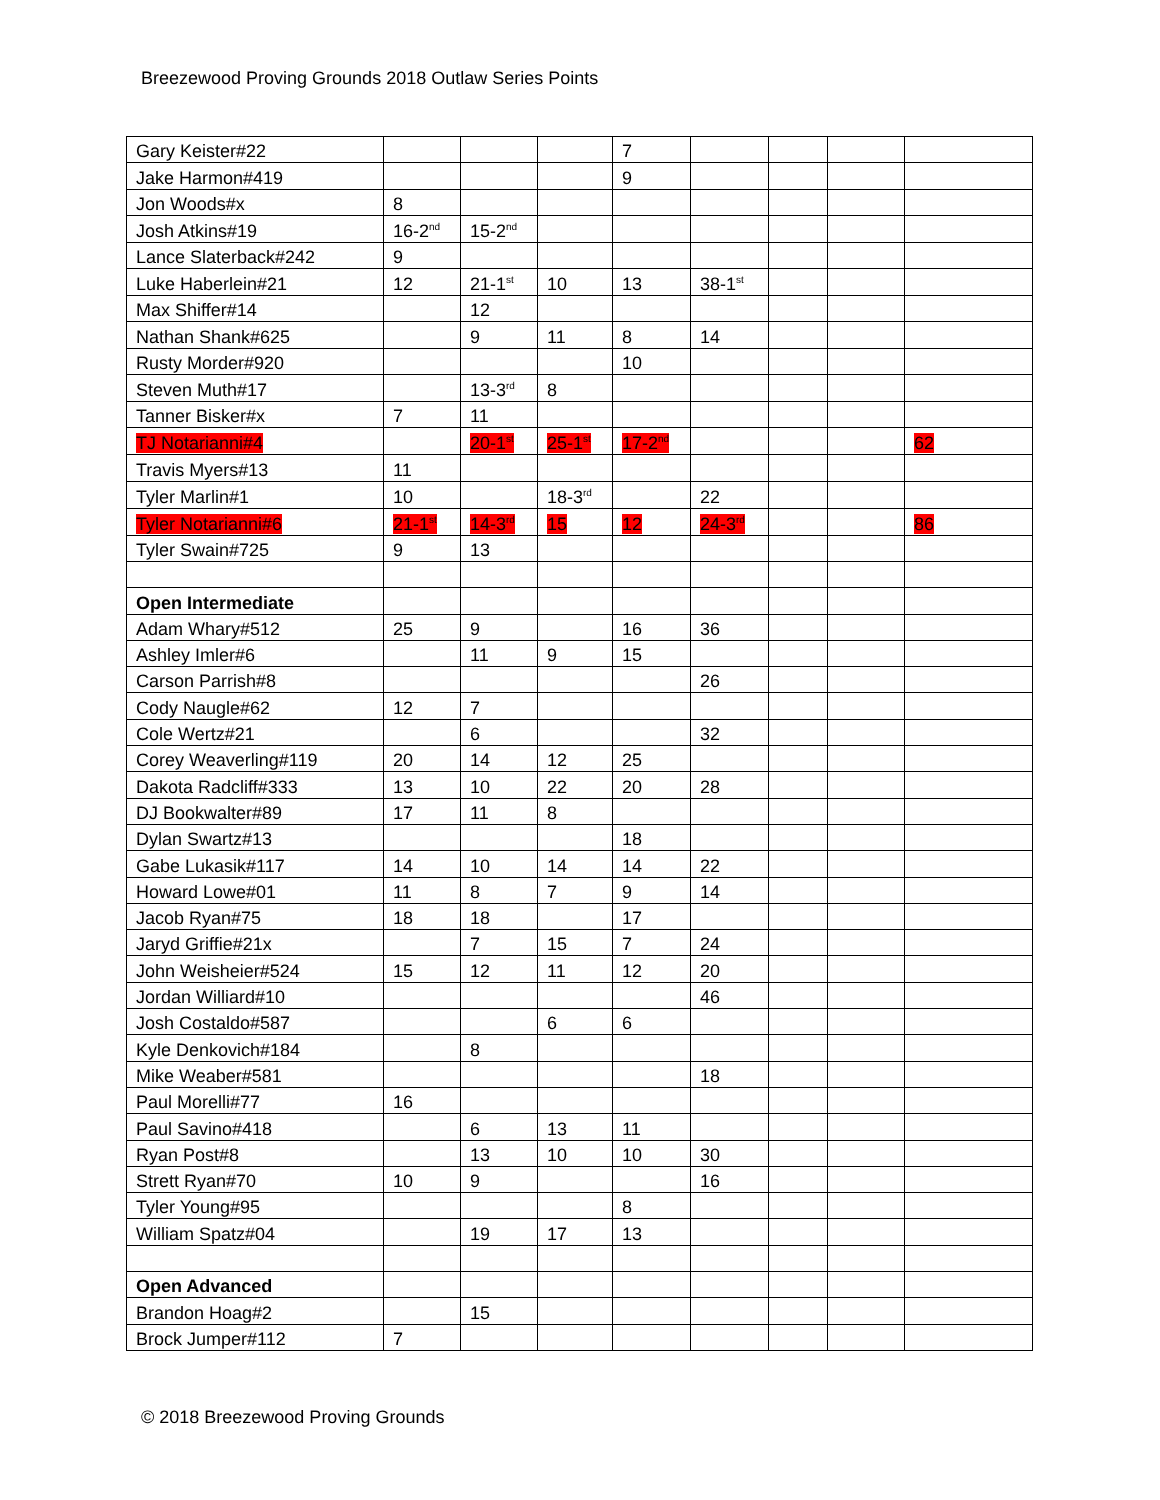Breezewood Proving Grounds 2018 Outlaw Series Points
| Gary Keister#22 | | | | 7 | | | | |
| Jake Harmon#419 | | | | 9 | | | | |
| Jon Woods#x | 8 | | | | | | | |
| Josh Atkins#19 | 16-2<sup>nd</sup> | 15-2<sup>nd</sup> | | | | | | |
| Lance Slaterback#242 | 9 | | | | | | | |
| Luke Haberlein#21 | 12 | 21-1<sup>st</sup> | 10 | 13 | 38-1<sup>st</sup> | | | |
| Max Shiffer#14 | | 12 | | | | | | |
| Nathan Shank#625 | | 9 | 11 | 8 | 14 | | | |
| Rusty Morder#920 | | | | 10 | | | | |
| Steven Muth#17 | | 13-3<sup>rd</sup> | 8 | | | | | |
| Tanner Bisker#x | 7 | 11 | | | | | | |
| TJ Notarianni#4 | | 20-1<sup>st</sup> | 25-1<sup>st</sup> | 17-2<sup>nd</sup> | | | | 62 |
| Travis Myers#13 | 11 | | | | | | | |
| Tyler Marlin#1 | 10 | | 18-3<sup>rd</sup> | | 22 | | | |
| Tyler Notarianni#6 | 21-1<sup>st</sup> | 14-3<sup>rd</sup> | 15 | 12 | 24-3<sup>rd</sup> | | | 86 |
| Tyler Swain#725 | 9 | 13 | | | | | | |
| Open Intermediate | | | | | | | | |
| Adam Whary#512 | 25 | 9 | | 16 | 36 | | | |
| Ashley Imler#6 | | 11 | 9 | 15 | | | | |
| Carson Parrish#8 | | | | | 26 | | | |
| Cody Naugle#62 | 12 | 7 | | | | | | |
| Cole Wertz#21 | | 6 | | | 32 | | | |
| Corey Weaverling#119 | 20 | 14 | 12 | 25 | | | | |
| Dakota Radcliff#333 | 13 | 10 | 22 | 20 | 28 | | | |
| DJ Bookwalter#89 | 17 | 11 | 8 | | | | | |
| Dylan Swartz#13 | | | | 18 | | | | |
| Gabe Lukasik#117 | 14 | 10 | 14 | 14 | 22 | | | |
| Howard Lowe#01 | 11 | 8 | 7 | 9 | 14 | | | |
| Jacob Ryan#75 | 18 | 18 | | 17 | | | | |
| Jaryd Griffie#21x | | 7 | 15 | 7 | 24 | | | |
| John Weisheier#524 | 15 | 12 | 11 | 12 | 20 | | | |
| Jordan Williard#10 | | | | | 46 | | | |
| Josh Costaldo#587 | | | 6 | 6 | | | | |
| Kyle Denkovich#184 | | 8 | | | | | | |
| Mike Weaber#581 | | | | | 18 | | | |
| Paul Morelli#77 | 16 | | | | | | | |
| Paul Savino#418 | | 6 | 13 | 11 | | | | |
| Ryan Post#8 | | 13 | 10 | 10 | 30 | | | |
| Strett Ryan#70 | 10 | 9 | | | 16 | | | |
| Tyler Young#95 | | | | 8 | | | | |
| William Spatz#04 | | 19 | 17 | 13 | | | | |
| Open Advanced | | | | | | | | |
| Brandon Hoag#2 | | 15 | | | | | | |
| Brock Jumper#112 | 7 | | | | | | | |
© 2018 Breezewood Proving Grounds